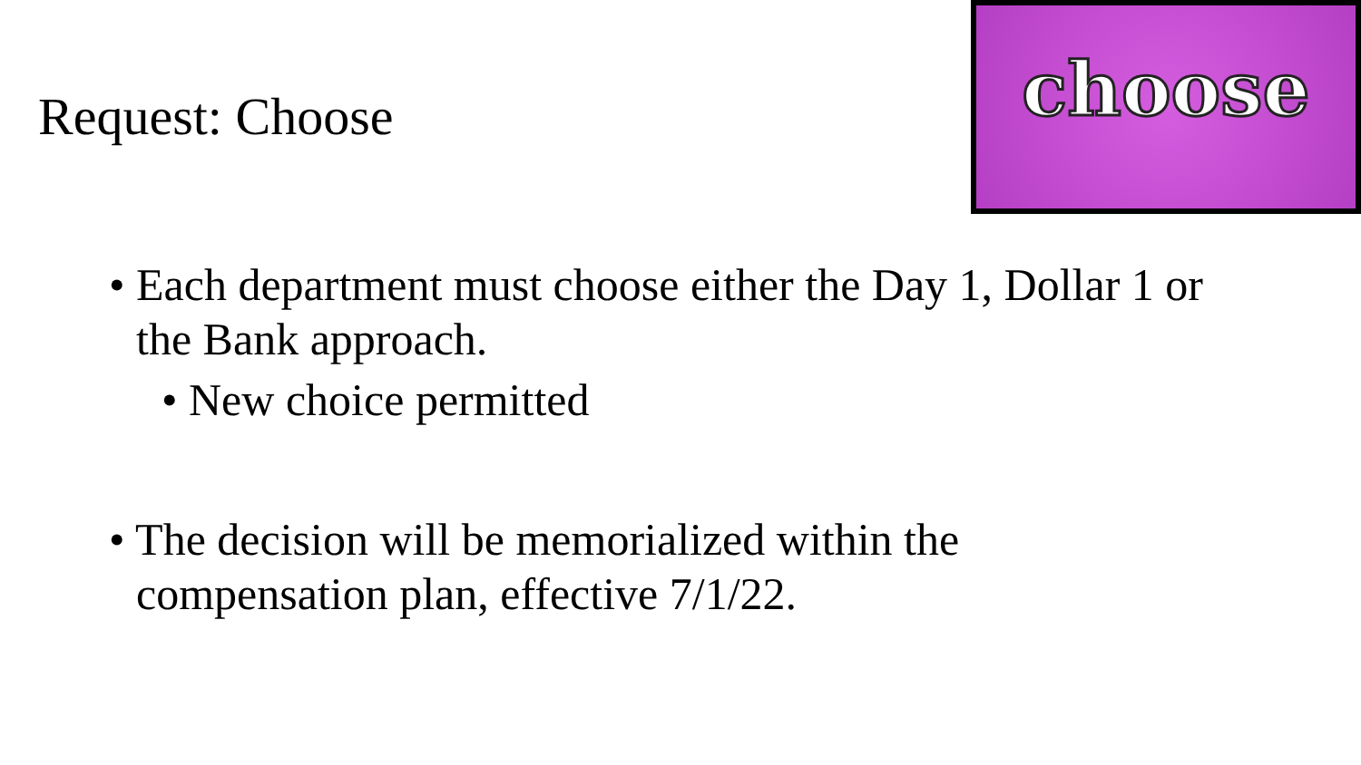Request: Choose
choose
• Each department must choose either the Day 1, Dollar 1 or the Bank approach.
• New choice permitted
• The decision will be memorialized within the compensation plan, effective 7/1/22.